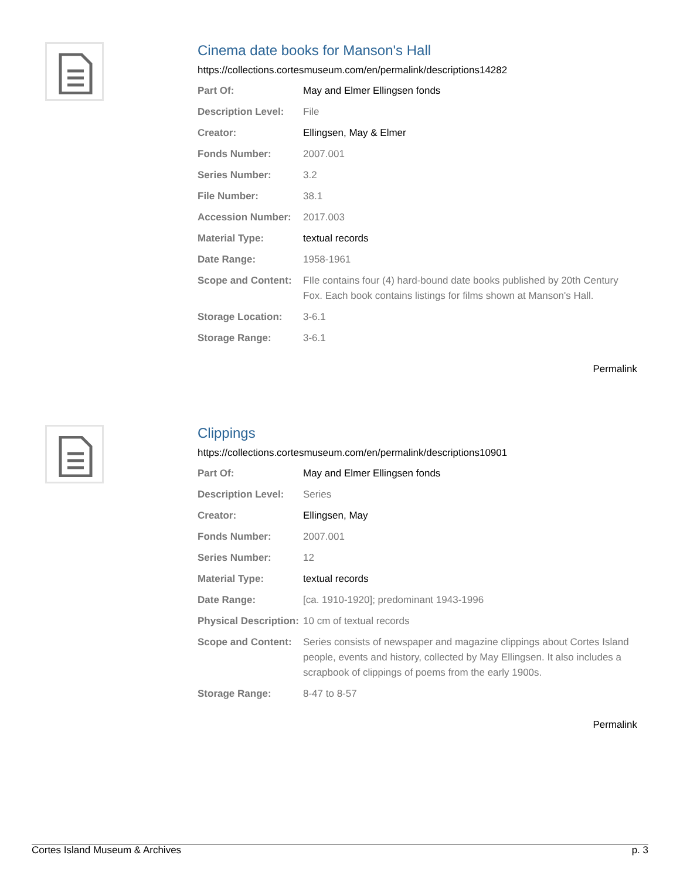Cinema date books for Manson's Hall
https://collections.cortesmuseum.com/en/permalink/descriptions14282
| Part Of: | May and Elmer Ellingsen fonds |
| Description Level: | File |
| Creator: | Ellingsen, May & Elmer |
| Fonds Number: | 2007.001 |
| Series Number: | 3.2 |
| File Number: | 38.1 |
| Accession Number: | 2017.003 |
| Material Type: | textual records |
| Date Range: | 1958-1961 |
| Scope and Content: | FIle contains four (4) hard-bound date books published by 20th Century Fox. Each book contains listings for films shown at Manson's Hall. |
| Storage Location: | 3-6.1 |
| Storage Range: | 3-6.1 |
Permalink
Clippings
https://collections.cortesmuseum.com/en/permalink/descriptions10901
| Part Of: | May and Elmer Ellingsen fonds |
| Description Level: | Series |
| Creator: | Ellingsen, May |
| Fonds Number: | 2007.001 |
| Series Number: | 12 |
| Material Type: | textual records |
| Date Range: | [ca. 1910-1920]; predominant 1943-1996 |
| Physical Description: | 10 cm of textual records |
| Scope and Content: | Series consists of newspaper and magazine clippings about Cortes Island people, events and history, collected by May Ellingsen. It also includes a scrapbook of clippings of poems from the early 1900s. |
| Storage Range: | 8-47 to 8-57 |
Permalink
Cortes Island Museum & Archives p. 3